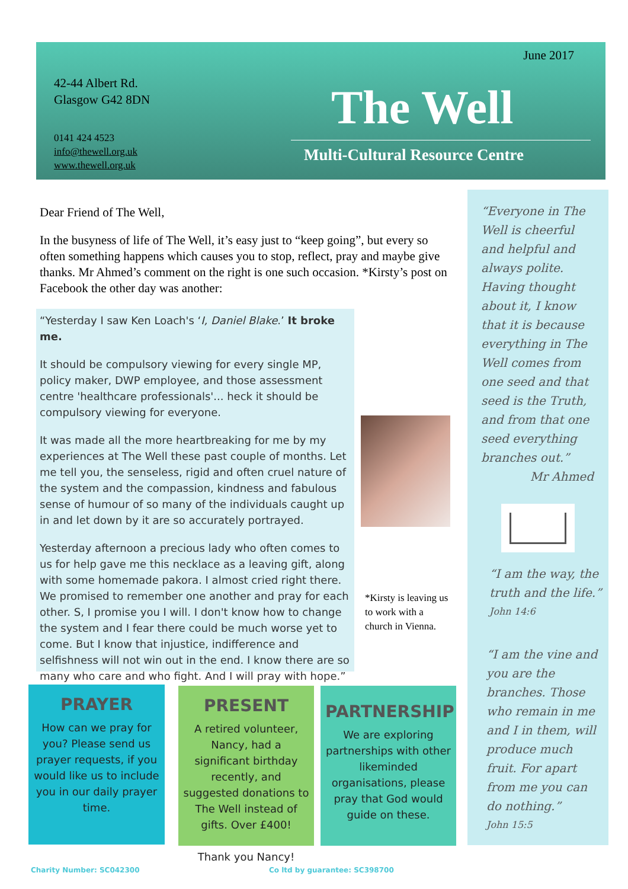June 2017
42-44 Albert Rd.
Glasgow G42 8DN
0141 424 4523
info@thewell.org.uk
www.thewell.org.uk
The Well
Multi-Cultural Resource Centre
Dear Friend of The Well,
In the busyness of life of The Well, it’s easy just to “keep going”, but every so often something happens which causes you to stop, reflect, pray and maybe give thanks. Mr Ahmed’s comment on the right is one such occasion. *Kirsty’s post on Facebook the other day was another:
“Yesterday I saw Ken Loach's ‘I, Daniel Blake.’ It broke me.
It should be compulsory viewing for every single MP, policy maker, DWP employee, and those assessment centre 'healthcare professionals'... heck it should be compulsory viewing for everyone.
It was made all the more heartbreaking for me by my experiences at The Well these past couple of months. Let me tell you, the senseless, rigid and often cruel nature of the system and the compassion, kindness and fabulous sense of humour of so many of the individuals caught up in and let down by it are so accurately portrayed.
Yesterday afternoon a precious lady who often comes to us for help gave me this necklace as a leaving gift, along with some homemade pakora. I almost cried right there. We promised to remember one another and pray for each other. S, I promise you I will. I don't know how to change the system and I fear there could be much worse yet to come. But I know that injustice, indifference and selfishness will not win out in the end. I know there are so many who care and who fight. And I will pray with hope.”
*Kirsty is leaving us to work with a church in Vienna.
“Everyone in The Well is cheerful and helpful and always polite. Having thought about it, I know that it is because everything in The Well comes from one seed and that seed is the Truth, and from that one seed everything branches out.”
Mr Ahmed
“I am the way, the truth and the life.”
John 14:6
“I am the vine and you are the branches. Those who remain in me and I in them, will produce much fruit. For apart from me you can do nothing.”
John 15:5
PRAYER
How can we pray for you? Please send us prayer requests, if you would like us to include you in our daily prayer time.
PRESENT
A retired volunteer, Nancy, had a significant birthday recently, and suggested donations to The Well instead of gifts. Over £400!
Thank you Nancy!
PARTNERSHIP
We are exploring partnerships with other likeminded organisations, please pray that God would guide on these.
Charity Number: SC042300 Co ltd by guarantee: SC398700